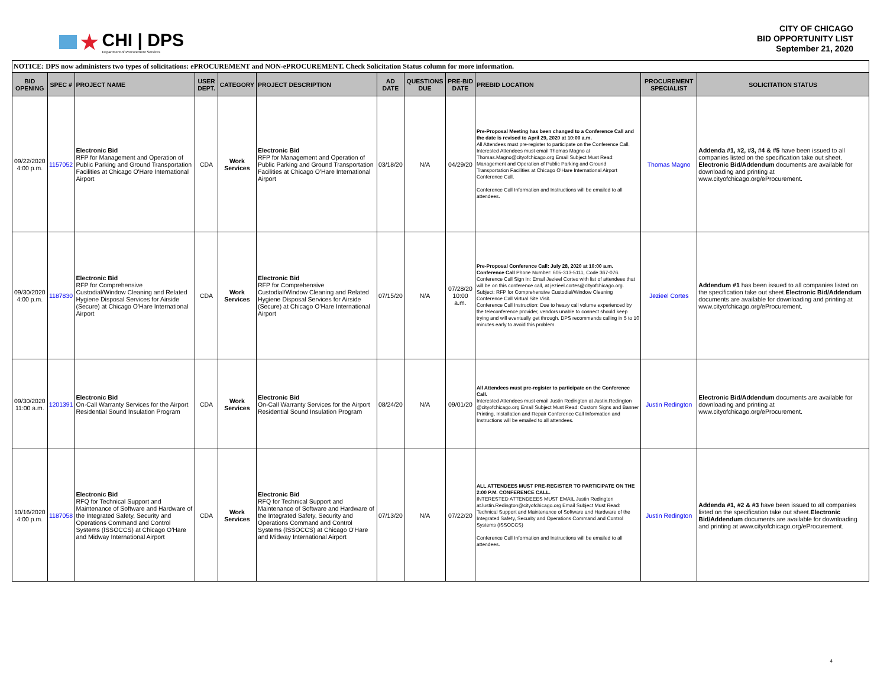★ CHI | DPS
Department of Procurement Services
CITY OF CHICAGO
BID OPPORTUNITY LIST
September 21, 2020
| NOTICE: DPS now administers two types of solicitations: ePROCUREMENT and NON-ePROCUREMENT. Check Solicitation Status column for more information. | | | | | | | | | | | |
| --- | --- | --- | --- | --- | --- | --- | --- | --- | --- | --- | --- |
| BID OPENING | SPEC # | PROJECT NAME | USER DEPT. | CATEGORY | PROJECT DESCRIPTION | AD DATE | QUESTIONS DUE | PRE-BID DATE | PREBID LOCATION | PROCUREMENT SPECIALIST | SOLICITATION STATUS |
| 09/22/2020 4:00 p.m. | 1157052 | Electronic Bid RFP for Management and Operation of Public Parking and Ground Transportation Facilities at Chicago O'Hare International Airport | CDA | Work Services | Electronic Bid RFP for Management and Operation of Public Parking and Ground Transportation Facilities at Chicago O'Hare International Airport | 03/18/20 | N/A | 04/29/20 | Pre-Proposal Meeting has been changed to a Conference Call and the date is revised to April 29, 2020 at 10:00 a.m. All Attendees must pre-register to participate on the Conference Call. Interested Attendees must email Thomas Magno at Thomas.Magno@cityofchicago.org Email Subject Must Read: Management and Operation of Public Parking and Ground Transportation Facilities at Chicago O'Hare International Airport Conference Call. Conference Call Information and Instructions will be emailed to all attendees. | Thomas Magno | Addenda #1, #2, #3, #4 & #5 have been issued to all companies listed on the specification take out sheet. Electronic Bid/Addendum documents are available for downloading and printing at www.cityofchicago.org/eProcurement. |
| 09/30/2020 4:00 p.m. | 1187830 | Electronic Bid RFP for Comprehensive Custodial/Window Cleaning and Related Hygiene Disposal Services for Airside (Secure) at Chicago O'Hare International Airport | CDA | Work Services | Electronic Bid RFP for Comprehensive Custodial/Window Cleaning and Related Hygiene Disposal Services for Airside (Secure) at Chicago O'Hare International Airport | 07/15/20 | N/A | 07/28/20 10:00 a.m. | Pre-Proposal Conference Call: July 28, 2020 at 10:00 a.m. Conference Call Phone Number: 605-313-5111, Code 367-076. Conference Call Sign In: Email Jezieel Cortes with list of attendees that will be on this conference call, at jezieel.cortes@cityofchicago.org. Subject: RFP for Comprehensive Custodial/Window Cleaning Conference Call Virtual Site Visit. Conference Call Instruction: Due to heavy call volume experienced by the teleconference provider, vendors unable to connect should keep trying and will eventually get through. DPS recommends calling in 5 to 10 minutes early to avoid this problem. | Jezieel Cortes | Addendum #1 has been issued to all companies listed on the specification take out sheet. Electronic Bid/Addendum documents are available for downloading and printing at www.cityofchicago.org/eProcurement. |
| 09/30/2020 11:00 a.m. | 1201391 | Electronic Bid On-Call Warranty Services for the Airport Residential Sound Insulation Program | CDA | Work Services | Electronic Bid On-Call Warranty Services for the Airport Residential Sound Insulation Program | 08/24/20 | N/A | 09/01/20 | All Attendees must pre-register to participate on the Conference Call. Interested Attendees must email Justin Redington at Justin.Redington @cityofchicago.org Email Subject Must Read: Custom Signs and Banner Printing, Installation and Repair Conference Call Information and Instructions will be emailed to all attendees. | Justin Redington | Electronic Bid/Addendum documents are available for downloading and printing at www.cityofchicago.org/eProcurement. |
| 10/16/2020 4:00 p.m. | 1187058 | Electronic Bid RFQ for Technical Support and Maintenance of Software and Hardware of the Integrated Safety, Security and Operations Command and Control Systems (ISSOCCS) at Chicago O'Hare and Midway International Airport | CDA | Work Services | Electronic Bid RFQ for Technical Support and Maintenance of Software and Hardware of the Integrated Safety, Security and Operations Command and Control Systems (ISSOCCS) at Chicago O'Hare and Midway International Airport | 07/13/20 | N/A | 07/22/20 | ALL ATTENDEES MUST PRE-REGISTER TO PARTICIPATE ON THE 2:00 P.M. CONFERENCE CALL. INTERESTED ATTENDEEES MUST EMAIL Justin Redington atJustin.Redington@cityofchicago.org Email Subject Must Read: Technical Support and Maintenance of Software and Hardware of the Integrated Safety, Security and Operations Command and Control Systems (ISSOCCS) Conference Call Information and Instructions will be emailed to all attendees. | Justin Redington | Addenda #1, #2 & #3 have been issued to all companies listed on the specification take out sheet. Electronic Bid/Addendum documents are available for downloading and printing at www.cityofchicago.org/eProcurement. |
4